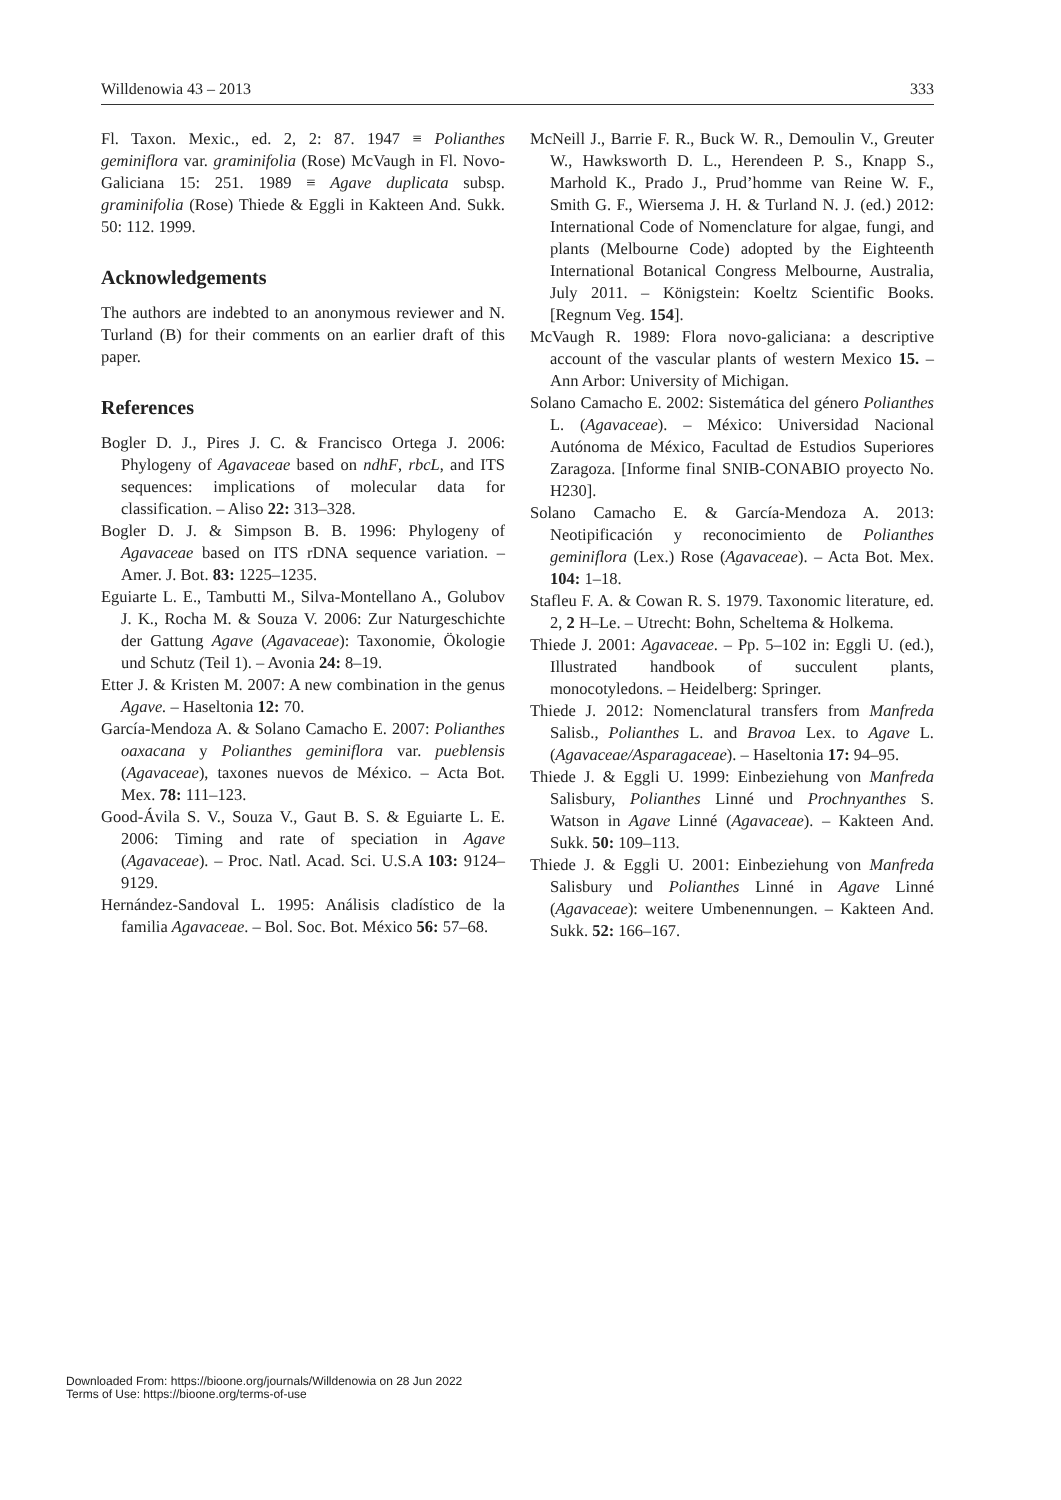Willdenowia 43 – 2013 333
Fl. Taxon. Mexic., ed. 2, 2: 87. 1947 ≡ Polianthes geminiflora var. graminifolia (Rose) McVaugh in Fl. Novo-Galiciana 15: 251. 1989 ≡ Agave duplicata subsp. graminifolia (Rose) Thiede & Eggli in Kakteen And. Sukk. 50: 112. 1999.
Acknowledgements
The authors are indebted to an anonymous reviewer and N. Turland (B) for their comments on an earlier draft of this paper.
References
Bogler D. J., Pires J. C. & Francisco Ortega J. 2006: Phylogeny of Agavaceae based on ndhF, rbcL, and ITS sequences: implications of molecular data for classification. – Aliso 22: 313–328.
Bogler D. J. & Simpson B. B. 1996: Phylogeny of Agavaceae based on ITS rDNA sequence variation. – Amer. J. Bot. 83: 1225–1235.
Eguiarte L. E., Tambutti M., Silva-Montellano A., Golubov J. K., Rocha M. & Souza V. 2006: Zur Naturgeschichte der Gattung Agave (Agavaceae): Taxonomie, Ökologie und Schutz (Teil 1). – Avonia 24: 8–19.
Etter J. & Kristen M. 2007: A new combination in the genus Agave. – Haseltonia 12: 70.
García-Mendoza A. & Solano Camacho E. 2007: Polianthes oaxacana y Polianthes geminiflora var. pueblensis (Agavaceae), taxones nuevos de México. – Acta Bot. Mex. 78: 111–123.
Good-Ávila S. V., Souza V., Gaut B. S. & Eguiarte L. E. 2006: Timing and rate of speciation in Agave (Agavaceae). – Proc. Natl. Acad. Sci. U.S.A 103: 9124–9129.
Hernández-Sandoval L. 1995: Análisis cladístico de la familia Agavaceae. – Bol. Soc. Bot. México 56: 57–68.
McNeill J., Barrie F. R., Buck W. R., Demoulin V., Greuter W., Hawksworth D. L., Herendeen P. S., Knapp S., Marhold K., Prado J., Prud’homme van Reine W. F., Smith G. F., Wiersema J. H. & Turland N. J. (ed.) 2012: International Code of Nomenclature for algae, fungi, and plants (Melbourne Code) adopted by the Eighteenth International Botanical Congress Melbourne, Australia, July 2011. – Königstein: Koeltz Scientific Books. [Regnum Veg. 154].
McVaugh R. 1989: Flora novo-galiciana: a descriptive account of the vascular plants of western Mexico 15. – Ann Arbor: University of Michigan.
Solano Camacho E. 2002: Sistemática del género Polianthes L. (Agavaceae). – México: Universidad Nacional Autónoma de México, Facultad de Estudios Superiores Zaragoza. [Informe final SNIB-CONABIO proyecto No. H230].
Solano Camacho E. & García-Mendoza A. 2013: Neotipificación y reconocimiento de Polianthes geminiflora (Lex.) Rose (Agavaceae). – Acta Bot. Mex. 104: 1–18.
Stafleu F. A. & Cowan R. S. 1979. Taxonomic literature, ed. 2, 2 H–Le. – Utrecht: Bohn, Scheltema & Holkema.
Thiede J. 2001: Agavaceae. – Pp. 5–102 in: Eggli U. (ed.), Illustrated handbook of succulent plants, monocotyledons. – Heidelberg: Springer.
Thiede J. 2012: Nomenclatural transfers from Manfreda Salisb., Polianthes L. and Bravoa Lex. to Agave L. (Agavaceae/Asparagaceae). – Haseltonia 17: 94–95.
Thiede J. & Eggli U. 1999: Einbeziehung von Manfreda Salisbury, Polianthes Linné und Prochnyanthes S. Watson in Agave Linné (Agavaceae). – Kakteen And. Sukk. 50: 109–113.
Thiede J. & Eggli U. 2001: Einbeziehung von Manfreda Salisbury und Polianthes Linné in Agave Linné (Agavaceae): weitere Umbenennungen. – Kakteen And. Sukk. 52: 166–167.
Downloaded From: https://bioone.org/journals/Willdenowia on 28 Jun 2022
Terms of Use: https://bioone.org/terms-of-use